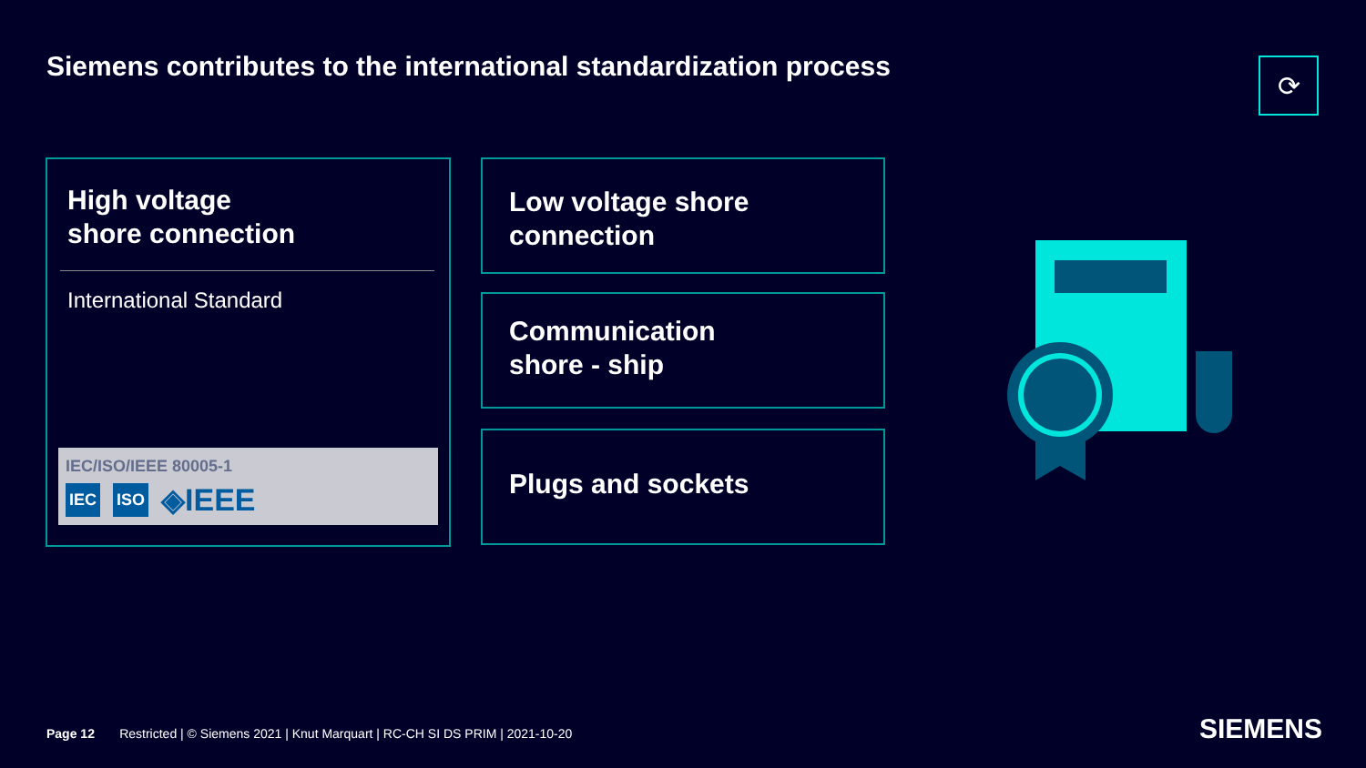Siemens contributes to the international standardization process
⟳
High voltage
shore connection
International Standard
IEC/ISO/IEEE 80005-1
IEC ISO ◈IEEE
Low voltage shore
connection
Communication
shore - ship
Plugs and sockets
Page 12 Restricted | © Siemens 2021 | Knut Marquart | RC-CH SI DS PRIM | 2021-10-20
SIEMENS